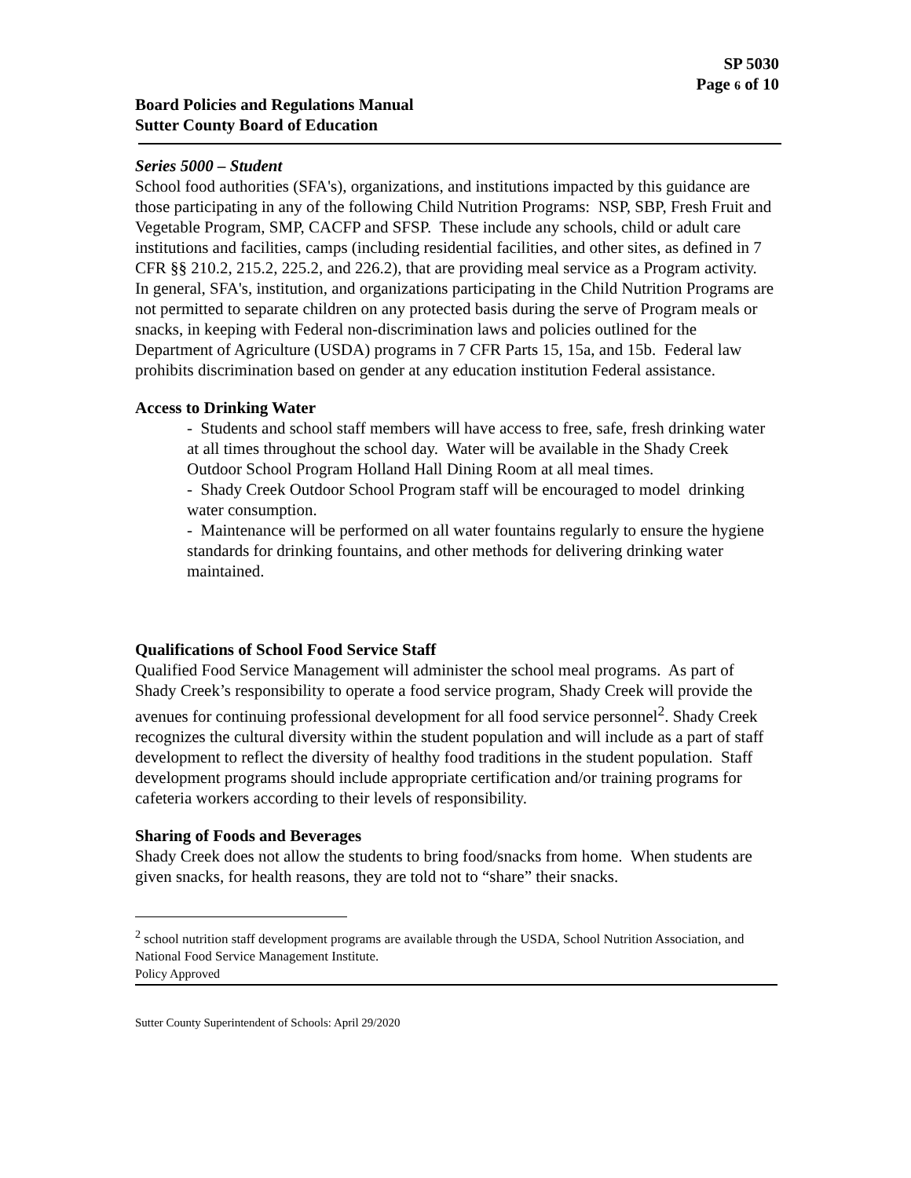SP 5030
Page 6 of 10
Board Policies and Regulations Manual
Sutter County Board of Education
Series 5000 – Student
School food authorities (SFA's), organizations, and institutions impacted by this guidance are those participating in any of the following Child Nutrition Programs: NSP, SBP, Fresh Fruit and Vegetable Program, SMP, CACFP and SFSP. These include any schools, child or adult care institutions and facilities, camps (including residential facilities, and other sites, as defined in 7 CFR §§ 210.2, 215.2, 225.2, and 226.2), that are providing meal service as a Program activity. In general, SFA's, institution, and organizations participating in the Child Nutrition Programs are not permitted to separate children on any protected basis during the serve of Program meals or snacks, in keeping with Federal non-discrimination laws and policies outlined for the
Department of Agriculture (USDA) programs in 7 CFR Parts 15, 15a, and 15b. Federal law prohibits discrimination based on gender at any education institution Federal assistance.
Access to Drinking Water
- Students and school staff members will have access to free, safe, fresh drinking water at all times throughout the school day. Water will be available in the Shady Creek Outdoor School Program Holland Hall Dining Room at all meal times.
- Shady Creek Outdoor School Program staff will be encouraged to model drinking water consumption.
- Maintenance will be performed on all water fountains regularly to ensure the hygiene standards for drinking fountains, and other methods for delivering drinking water maintained.
Qualifications of School Food Service Staff
Qualified Food Service Management will administer the school meal programs. As part of Shady Creek’s responsibility to operate a food service program, Shady Creek will provide the avenues for continuing professional development for all food service personnel<sup>2</sup>. Shady Creek recognizes the cultural diversity within the student population and will include as a part of staff development to reflect the diversity of healthy food traditions in the student population. Staff development programs should include appropriate certification and/or training programs for cafeteria workers according to their levels of responsibility.
Sharing of Foods and Beverages
Shady Creek does not allow the students to bring food/snacks from home. When students are given snacks, for health reasons, they are told not to “share” their snacks.
<sup>2</sup> school nutrition staff development programs are available through the USDA, School Nutrition Association, and National Food Service Management Institute.
Policy Approved
Sutter County Superintendent of Schools: April 29/2020